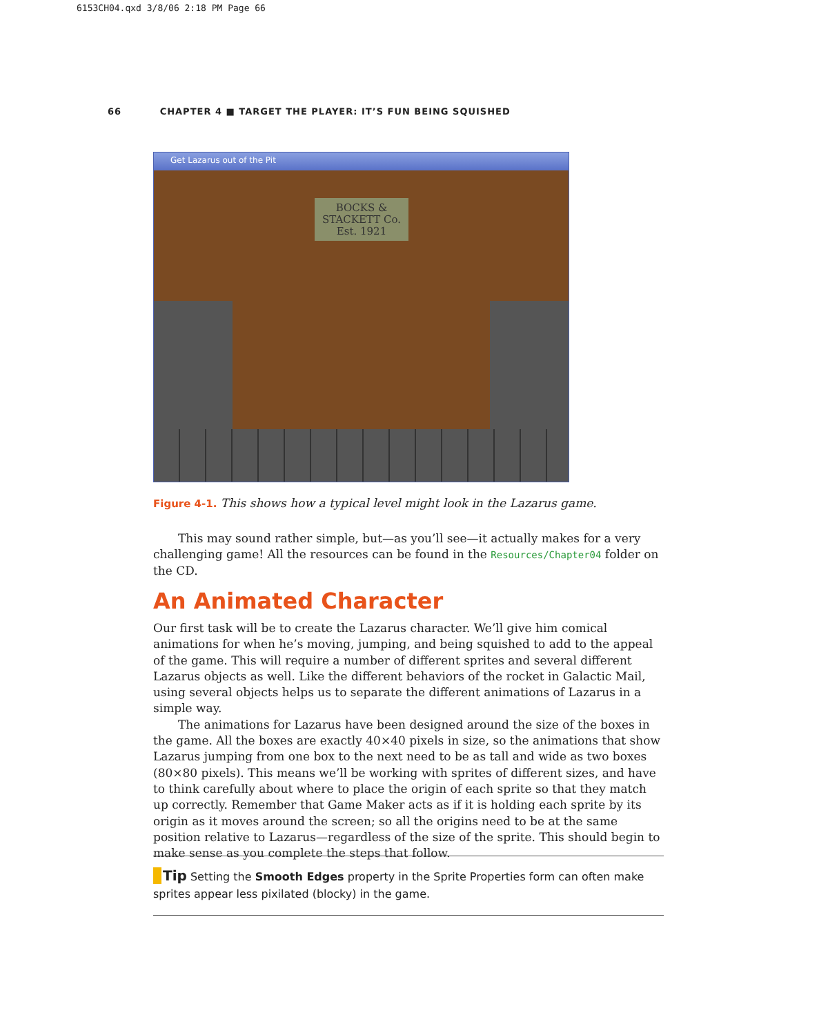6153CH04.qxd 3/8/06 2:18 PM Page 66
66 CHAPTER 4 ■ TARGET THE PLAYER: IT’S FUN BEING SQUISHED
Get Lazarus out of the Pit
BOCKS &
STACKETT Co.
Est. 1921
Figure 4-1. This shows how a typical level might look in the Lazarus game.
This may sound rather simple, but—as you’ll see—it actually makes for a very challenging game! All the resources can be found in the Resources/Chapter04 folder on the CD.
An Animated Character
Our first task will be to create the Lazarus character. We’ll give him comical animations for when he’s moving, jumping, and being squished to add to the appeal of the game. This will require a number of different sprites and several different Lazarus objects as well. Like the different behaviors of the rocket in Galactic Mail, using several objects helps us to separate the different animations of Lazarus in a simple way.
The animations for Lazarus have been designed around the size of the boxes in the game. All the boxes are exactly 40×40 pixels in size, so the animations that show Lazarus jumping from one box to the next need to be as tall and wide as two boxes (80×80 pixels). This means we’ll be working with sprites of different sizes, and have to think carefully about where to place the origin of each sprite so that they match up correctly. Remember that Game Maker acts as if it is holding each sprite by its origin as it moves around the screen; so all the origins need to be at the same position relative to Lazarus—regardless of the size of the sprite. This should begin to make sense as you complete the steps that follow.
Tip Setting the Smooth Edges property in the Sprite Properties form can often make sprites appear less pixilated (blocky) in the game.